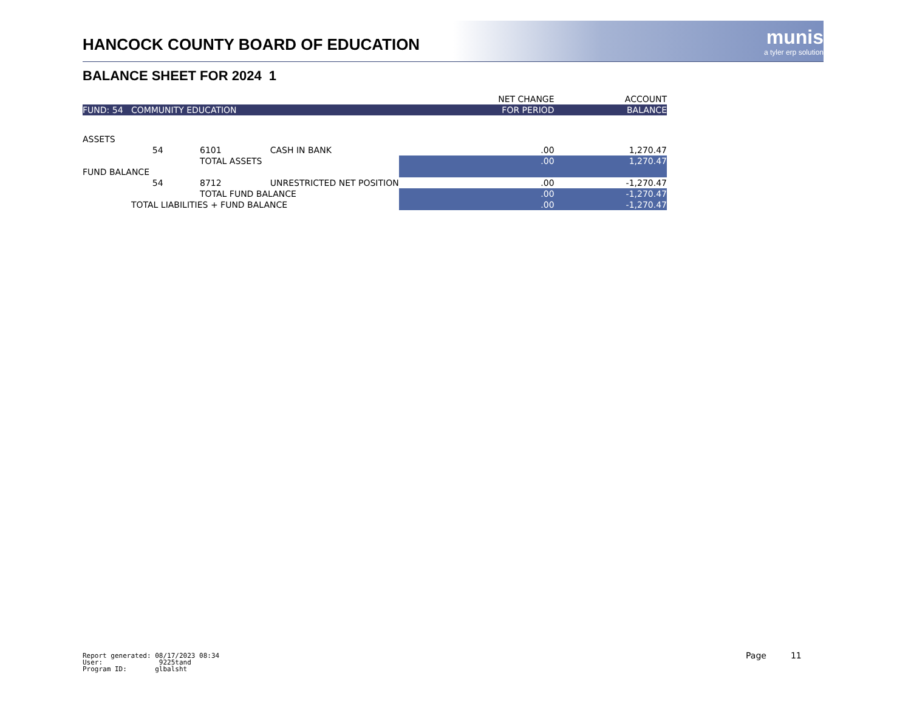HANCOCK COUNTY BOARD OF EDUCATION
munis
a tyler erp solution
BALANCE SHEET FOR 2024 1
| | | | | | | NET CHANGE | ACCOUNT |
| FUND: 54 COMMUNITY EDUCATION | | | | | | FOR PERIOD | BALANCE |
| ASSETS | | | | | | | |
| | 54 | 6101 | CASH IN BANK | | | .00 | 1,270.47 |
| | | TOTAL ASSETS | | | | .00 | 1,270.47 |
| FUND BALANCE | | | | | | | |
| | 54 | 8712 | UNRESTRICTED NET POSITION | | | .00 | -1,270.47 |
| | | TOTAL FUND BALANCE | | | | .00 | -1,270.47 |
| TOTAL LIABILITIES + FUND BALANCE | | | | | | .00 | -1,270.47 |
Report generated: 08/17/2023 08:34
User: 9225tand
Program ID: glbalsht
Page 11